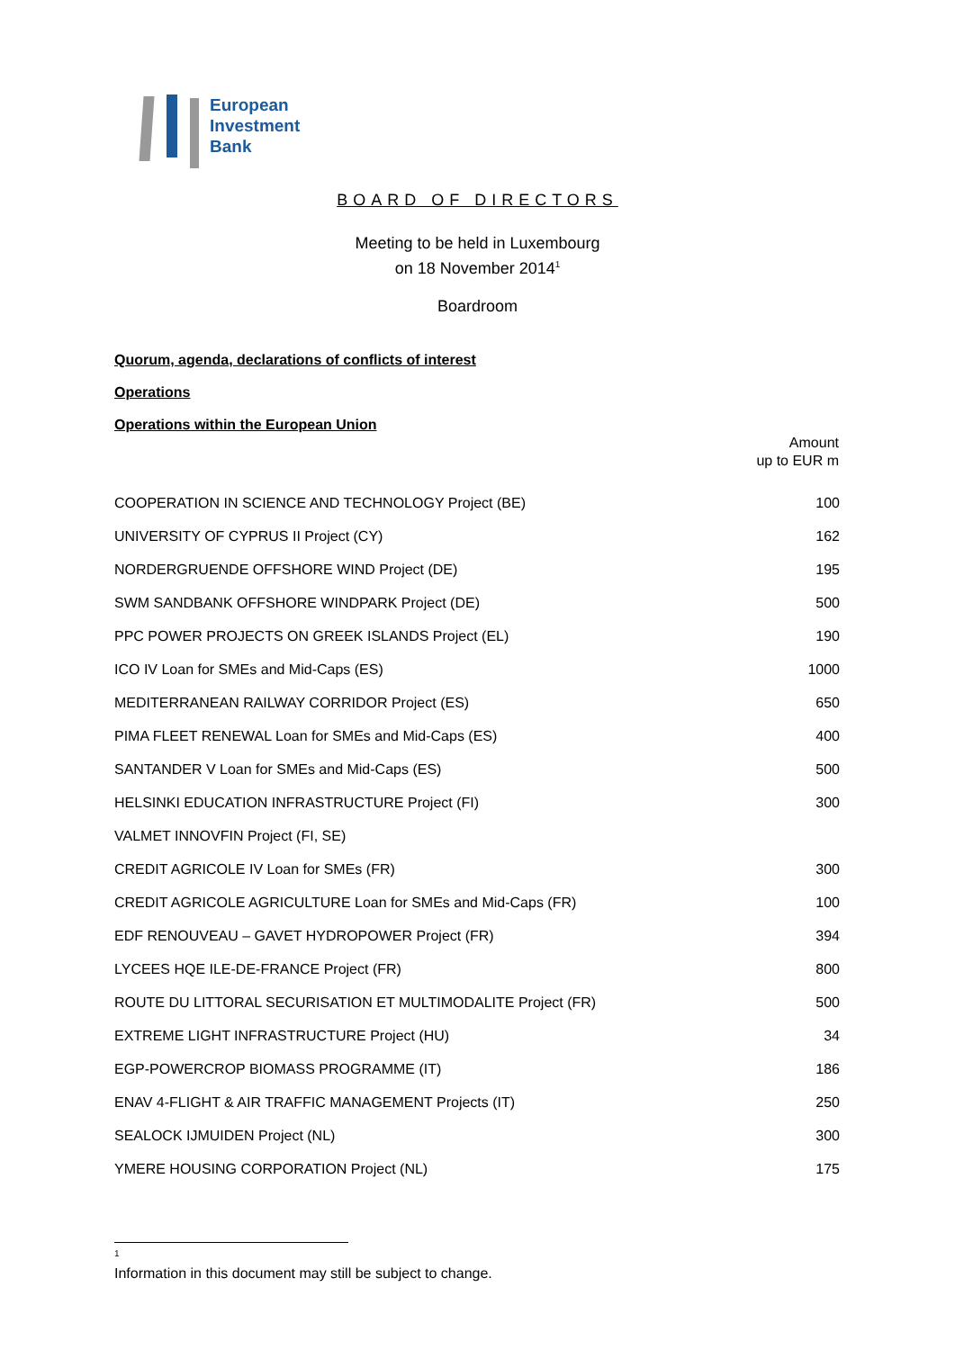European
Investment
Bank
BOARD OF DIRECTORS
Meeting to be held in Luxembourg
on 18 November 2014<sup>1</sup>
Boardroom
Quorum, agenda, declarations of conflicts of interest
Operations
Operations within the European Union
| | Amount up to EUR m |
| --- | --- |
| COOPERATION IN SCIENCE AND TECHNOLOGY Project (BE) | 100 |
| UNIVERSITY OF CYPRUS II Project (CY) | 162 |
| NORDERGRUENDE OFFSHORE WIND Project (DE) | 195 |
| SWM SANDBANK OFFSHORE WINDPARK Project (DE) | 500 |
| PPC POWER PROJECTS ON GREEK ISLANDS Project (EL) | 190 |
| ICO IV Loan for SMEs and Mid-Caps (ES) | 1000 |
| MEDITERRANEAN RAILWAY CORRIDOR Project (ES) | 650 |
| PIMA FLEET RENEWAL Loan for SMEs and Mid-Caps (ES) | 400 |
| SANTANDER V Loan for SMEs and Mid-Caps (ES) | 500 |
| HELSINKI EDUCATION INFRASTRUCTURE Project (FI) | 300 |
| VALMET INNOVFIN Project (FI, SE) | |
| CREDIT AGRICOLE IV Loan for SMEs (FR) | 300 |
| CREDIT AGRICOLE AGRICULTURE Loan for SMEs and Mid-Caps (FR) | 100 |
| EDF RENOUVEAU – GAVET HYDROPOWER Project (FR) | 394 |
| LYCEES HQE ILE-DE-FRANCE Project (FR) | 800 |
| ROUTE DU LITTORAL SECURISATION ET MULTIMODALITE Project (FR) | 500 |
| EXTREME LIGHT INFRASTRUCTURE Project (HU) | 34 |
| EGP-POWERCROP BIOMASS PROGRAMME (IT) | 186 |
| ENAV 4-FLIGHT & AIR TRAFFIC MANAGEMENT Projects (IT) | 250 |
| SEALOCK IJMUIDEN Project (NL) | 300 |
| YMERE HOUSING CORPORATION Project (NL) | 175 |
<sup>1</sup> Information in this document may still be subject to change.